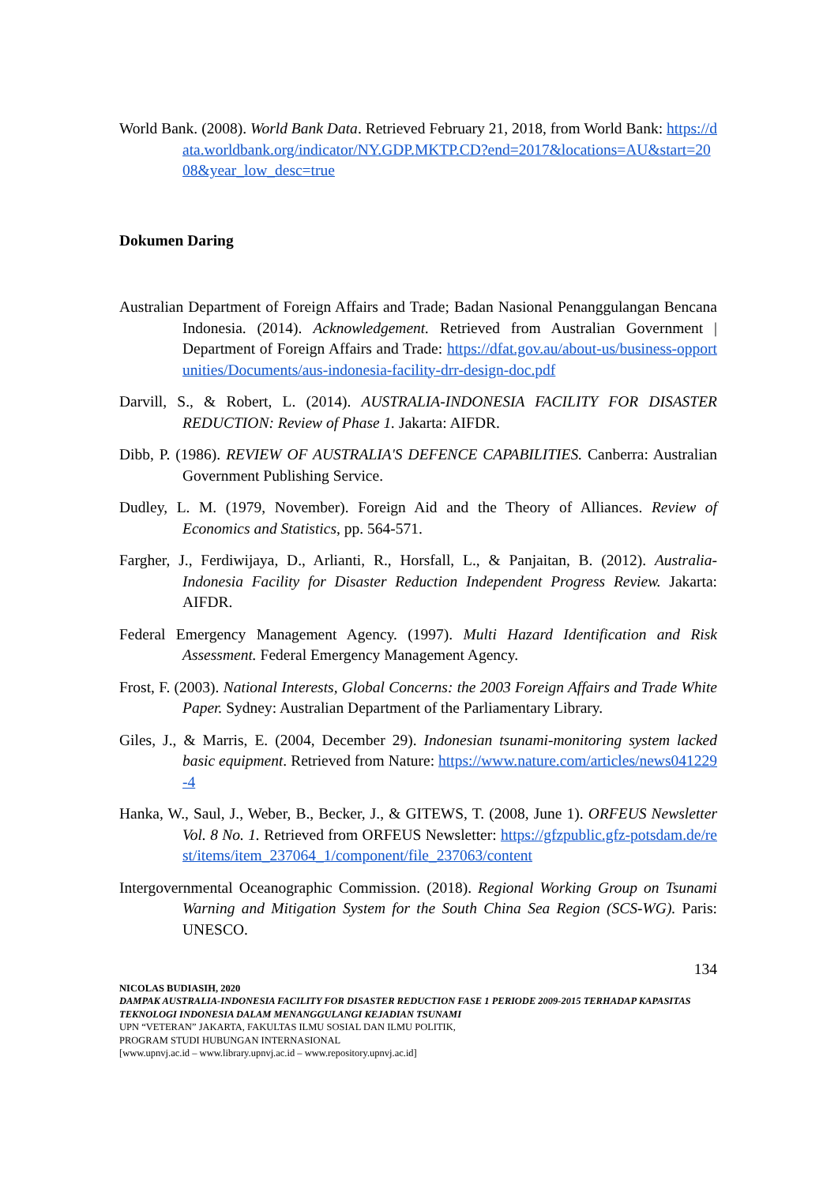World Bank. (2008). World Bank Data. Retrieved February 21, 2018, from World Bank: https://data.worldbank.org/indicator/NY.GDP.MKTP.CD?end=2017&locations=AU&start=2008&year_low_desc=true
Dokumen Daring
Australian Department of Foreign Affairs and Trade; Badan Nasional Penanggulangan Bencana Indonesia. (2014). Acknowledgement. Retrieved from Australian Government | Department of Foreign Affairs and Trade: https://dfat.gov.au/about-us/business-opportunities/Documents/aus-indonesia-facility-drr-design-doc.pdf
Darvill, S., & Robert, L. (2014). AUSTRALIA-INDONESIA FACILITY FOR DISASTER REDUCTION: Review of Phase 1. Jakarta: AIFDR.
Dibb, P. (1986). REVIEW OF AUSTRALIA'S DEFENCE CAPABILITIES. Canberra: Australian Government Publishing Service.
Dudley, L. M. (1979, November). Foreign Aid and the Theory of Alliances. Review of Economics and Statistics, pp. 564-571.
Fargher, J., Ferdiwijaya, D., Arlianti, R., Horsfall, L., & Panjaitan, B. (2012). Australia-Indonesia Facility for Disaster Reduction Independent Progress Review. Jakarta: AIFDR.
Federal Emergency Management Agency. (1997). Multi Hazard Identification and Risk Assessment. Federal Emergency Management Agency.
Frost, F. (2003). National Interests, Global Concerns: the 2003 Foreign Affairs and Trade White Paper. Sydney: Australian Department of the Parliamentary Library.
Giles, J., & Marris, E. (2004, December 29). Indonesian tsunami-monitoring system lacked basic equipment. Retrieved from Nature: https://www.nature.com/articles/news041229-4
Hanka, W., Saul, J., Weber, B., Becker, J., & GITEWS, T. (2008, June 1). ORFEUS Newsletter Vol. 8 No. 1. Retrieved from ORFEUS Newsletter: https://gfzpublic.gfz-potsdam.de/rest/items/item_237064_1/component/file_237063/content
Intergovernmental Oceanographic Commission. (2018). Regional Working Group on Tsunami Warning and Mitigation System for the South China Sea Region (SCS-WG). Paris: UNESCO.
134
NICOLAS BUDIASIH, 2020
DAMPAK AUSTRALIA-INDONESIA FACILITY FOR DISASTER REDUCTION FASE 1 PERIODE 2009-2015 TERHADAP KAPASITAS TEKNOLOGI INDONESIA DALAM MENANGGULANGI KEJADIAN TSUNAMI
UPN “VETERAN” JAKARTA, FAKULTAS ILMU SOSIAL DAN ILMU POLITIK,
PROGRAM STUDI HUBUNGAN INTERNASIONAL
[www.upnvj.ac.id – www.library.upnvj.ac.id – www.repository.upnvj.ac.id]